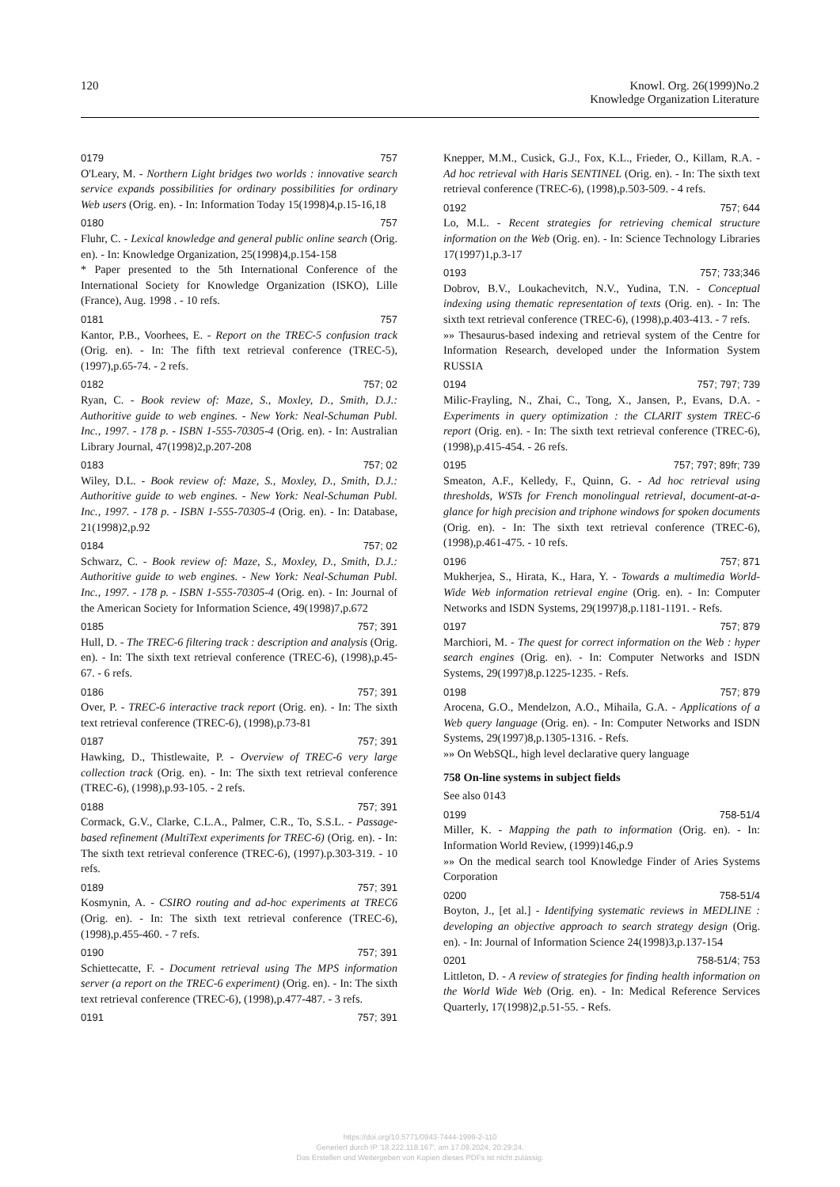120 Knowl. Org. 26(1999)No.2
Knowledge Organization Literature
0179 757
O'Leary, M. - Northern Light bridges two worlds : innovative search service expands possibilities for ordinary possibilities for ordinary Web users (Orig. en). - In: Information Today 15(1998)4,p.15-16,18
0180 757
Fluhr, C. - Lexical knowledge and general public online search (Orig. en). - In: Knowledge Organization, 25(1998)4,p.154-158
* Paper presented to the 5th International Conference of the International Society for Knowledge Organization (ISKO), Lille (France), Aug. 1998 . - 10 refs.
0181 757
Kantor, P.B., Voorhees, E. - Report on the TREC-5 confusion track (Orig. en). - In: The fifth text retrieval conference (TREC-5), (1997),p.65-74. - 2 refs.
0182 757; 02
Ryan, C. - Book review of: Maze, S., Moxley, D., Smith, D.J.: Authoritive guide to web engines. - New York: Neal-Schuman Publ. Inc., 1997. - 178 p. - ISBN 1-555-70305-4 (Orig. en). - In: Australian Library Journal, 47(1998)2,p.207-208
0183 757; 02
Wiley, D.L. - Book review of: Maze, S., Moxley, D., Smith, D.J.: Authoritive guide to web engines. - New York: Neal-Schuman Publ. Inc., 1997. - 178 p. - ISBN 1-555-70305-4 (Orig. en). - In: Database, 21(1998)2,p.92
0184 757; 02
Schwarz, C. - Book review of: Maze, S., Moxley, D., Smith, D.J.: Authoritive guide to web engines. - New York: Neal-Schuman Publ. Inc., 1997. - 178 p. - ISBN 1-555-70305-4 (Orig. en). - In: Journal of the American Society for Information Science, 49(1998)7,p.672
0185 757; 391
Hull, D. - The TREC-6 filtering track : description and analysis (Orig. en). - In: The sixth text retrieval conference (TREC-6), (1998),p.45-67. - 6 refs.
0186 757; 391
Over, P. - TREC-6 interactive track report (Orig. en). - In: The sixth text retrieval conference (TREC-6), (1998),p.73-81
0187 757; 391
Hawking, D., Thistlewaite, P. - Overview of TREC-6 very large collection track (Orig. en). - In: The sixth text retrieval conference (TREC-6), (1998),p.93-105. - 2 refs.
0188 757; 391
Cormack, G.V., Clarke, C.L.A., Palmer, C.R., To, S.S.L. - Passage-based refinement (MultiText experiments for TREC-6) (Orig. en). - In: The sixth text retrieval conference (TREC-6), (1997).p.303-319. - 10 refs.
0189 757; 391
Kosmynin, A. - CSIRO routing and ad-hoc experiments at TREC6 (Orig. en). - In: The sixth text retrieval conference (TREC-6), (1998),p.455-460. - 7 refs.
0190 757; 391
Schiettecatte, F. - Document retrieval using The MPS information server (a report on the TREC-6 experiment) (Orig. en). - In: The sixth text retrieval conference (TREC-6), (1998),p.477-487. - 3 refs.
0191 757; 391
Knepper, M.M., Cusick, G.J., Fox, K.L., Frieder, O., Killam, R.A. - Ad hoc retrieval with Haris SENTINEL (Orig. en). - In: The sixth text retrieval conference (TREC-6), (1998),p.503-509. - 4 refs.
0192 757; 644
Lo, M.L. - Recent strategies for retrieving chemical structure information on the Web (Orig. en). - In: Science Technology Libraries 17(1997)1,p.3-17
0193 757; 733;346
Dobrov, B.V., Loukachevitch, N.V., Yudina, T.N. - Conceptual indexing using thematic representation of texts (Orig. en). - In: The sixth text retrieval conference (TREC-6), (1998),p.403-413. - 7 refs.
»» Thesaurus-based indexing and retrieval system of the Centre for Information Research, developed under the Information System RUSSIA
0194 757; 797; 739
Milic-Frayling, N., Zhai, C., Tong, X., Jansen, P., Evans, D.A. - Experiments in query optimization : the CLARIT system TREC-6 report (Orig. en). - In: The sixth text retrieval conference (TREC-6), (1998),p.415-454. - 26 refs.
0195 757; 797; 89fr; 739
Smeaton, A.F., Kelledy, F., Quinn, G. - Ad hoc retrieval using thresholds, WSTs for French monolingual retrieval, document-at-a-glance for high precision and triphone windows for spoken documents (Orig. en). - In: The sixth text retrieval conference (TREC-6), (1998),p.461-475. - 10 refs.
0196 757; 871
Mukherjea, S., Hirata, K., Hara, Y. - Towards a multimedia World-Wide Web information retrieval engine (Orig. en). - In: Computer Networks and ISDN Systems, 29(1997)8,p.1181-1191. - Refs.
0197 757; 879
Marchiori, M. - The quest for correct information on the Web : hyper search engines (Orig. en). - In: Computer Networks and ISDN Systems, 29(1997)8,p.1225-1235. - Refs.
0198 757; 879
Arocena, G.O., Mendelzon, A.O., Mihaila, G.A. - Applications of a Web query language (Orig. en). - In: Computer Networks and ISDN Systems, 29(1997)8,p.1305-1316. - Refs.
»» On WebSQL, high level declarative query language
758 On-line systems in subject fields
See also 0143
0199 758-51/4
Miller, K. - Mapping the path to information (Orig. en). - In: Information World Review, (1999)146,p.9
»» On the medical search tool Knowledge Finder of Aries Systems Corporation
0200 758-51/4
Boyton, J., [et al.] - Identifying systematic reviews in MEDLINE : developing an objective approach to search strategy design (Orig. en). - In: Journal of Information Science 24(1998)3,p.137-154
0201 758-51/4; 753
Littleton, D. - A review of strategies for finding health information on the World Wide Web (Orig. en). - In: Medical Reference Services Quarterly, 17(1998)2,p.51-55. - Refs.
https://doi.org/10.5771/0943-7444-1999-2-110
Generiert durch IP '18.222.118.167', am 17.09.2024, 20:29:24.
Das Erstellen und Weitergeben von Kopien dieses PDFs ist nicht zulässig.